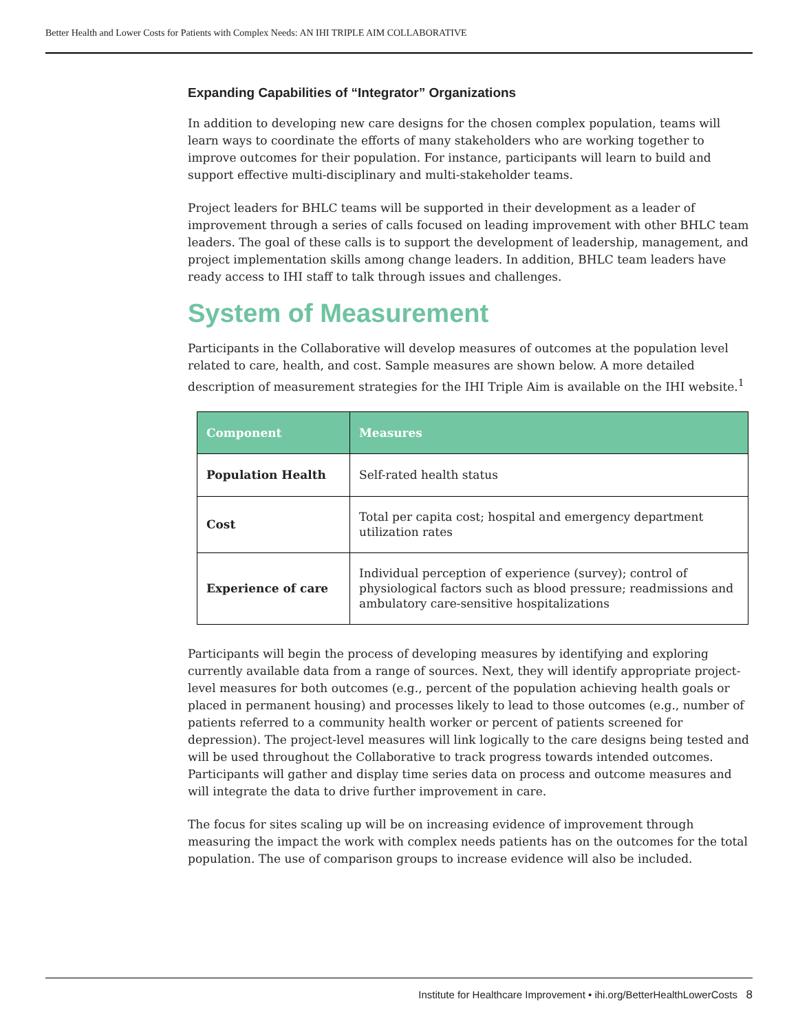Better Health and Lower Costs for Patients with Complex Needs: AN IHI TRIPLE AIM COLLABORATIVE
Expanding Capabilities of “Integrator” Organizations
In addition to developing new care designs for the chosen complex population, teams will learn ways to coordinate the efforts of many stakeholders who are working together to improve outcomes for their population. For instance, participants will learn to build and support effective multi-disciplinary and multi-stakeholder teams.
Project leaders for BHLC teams will be supported in their development as a leader of improvement through a series of calls focused on leading improvement with other BHLC team leaders. The goal of these calls is to support the development of leadership, management, and project implementation skills among change leaders. In addition, BHLC team leaders have ready access to IHI staff to talk through issues and challenges.
System of Measurement
Participants in the Collaborative will develop measures of outcomes at the population level related to care, health, and cost. Sample measures are shown below. A more detailed description of measurement strategies for the IHI Triple Aim is available on the IHI website.<sup>1</sup>
| Component | Measures |
| --- | --- |
| Population Health | Self-rated health status |
| Cost | Total per capita cost; hospital and emergency department utilization rates |
| Experience of care | Individual perception of experience (survey); control of physiological factors such as blood pressure; readmissions and ambulatory care-sensitive hospitalizations |
Participants will begin the process of developing measures by identifying and exploring currently available data from a range of sources. Next, they will identify appropriate project-level measures for both outcomes (e.g., percent of the population achieving health goals or placed in permanent housing) and processes likely to lead to those outcomes (e.g., number of patients referred to a community health worker or percent of patients screened for depression). The project-level measures will link logically to the care designs being tested and will be used throughout the Collaborative to track progress towards intended outcomes. Participants will gather and display time series data on process and outcome measures and will integrate the data to drive further improvement in care.
The focus for sites scaling up will be on increasing evidence of improvement through measuring the impact the work with complex needs patients has on the outcomes for the total population. The use of comparison groups to increase evidence will also be included.
Institute for Healthcare Improvement • ihi.org/BetterHealthLowerCosts 8